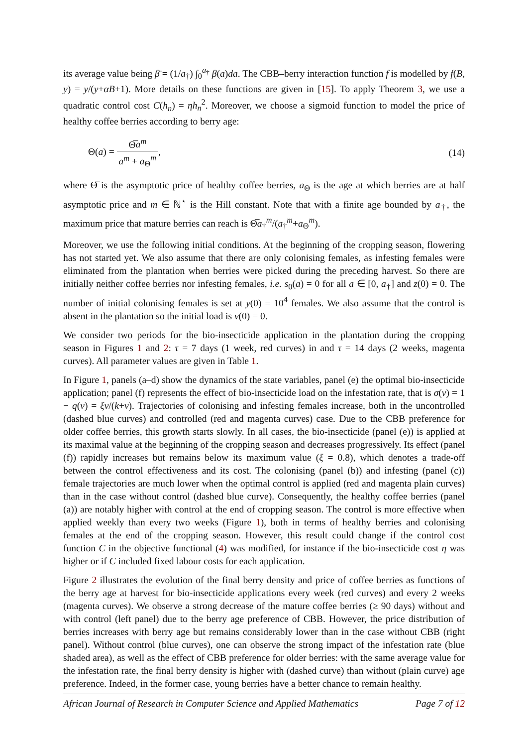its average value being β̄ = (1/a<sub>†</sub>) ∫<sub>0</sub><sup>a<sub>†</sub></sup> β(a)da. The CBB–berry interaction function f is modelled by f(B, y) = y/(y+αB+1). More details on these functions are given in [15]. To apply Theorem 3, we use a quadratic control cost C(h<sub>n</sub>) = ηh<sub>n</sub><sup>2</sup>. Moreover, we choose a sigmoid function to model the price of healthy coffee berries according to berry age:
Θ(a) = Θ̅a<sup>m</sup> a<sup>m</sup> + a<sub>Θ</sub><sup>m</sup>, (14)
where Θ̅ is the asymptotic price of healthy coffee berries, a<sub>Θ</sub> is the age at which berries are at half asymptotic price and m ∈ ℕ<sup>⋆</sup> is the Hill constant. Note that with a finite age bounded by a<sub>†</sub>, the maximum price that mature berries can reach is Θ̅a<sub>†</sub><sup>m</sup>/(a<sub>†</sub><sup>m</sup>+a<sub>Θ</sub><sup>m</sup>).
Moreover, we use the following initial conditions. At the beginning of the cropping season, flowering has not started yet. We also assume that there are only colonising females, as infesting females were eliminated from the plantation when berries were picked during the preceding harvest. So there are initially neither coffee berries nor infesting females, i.e. s<sub>0</sub>(a) = 0 for all a ∈ [0, a<sub>†</sub>] and z(0) = 0. The number of initial colonising females is set at y(0) = 10<sup>4</sup> females. We also assume that the control is absent in the plantation so the initial load is v(0) = 0.
We consider two periods for the bio-insecticide application in the plantation during the cropping season in Figures 1 and 2: τ = 7 days (1 week, red curves) in and τ = 14 days (2 weeks, magenta curves). All parameter values are given in Table 1.
In Figure 1, panels (a–d) show the dynamics of the state variables, panel (e) the optimal bio-insecticide application; panel (f) represents the effect of bio-insecticide load on the infestation rate, that is σ(v) = 1 − q(v) = ξv/(k+v). Trajectories of colonising and infesting females increase, both in the uncontrolled (dashed blue curves) and controlled (red and magenta curves) case. Due to the CBB preference for older coffee berries, this growth starts slowly. In all cases, the bio-insecticide (panel (e)) is applied at its maximal value at the beginning of the cropping season and decreases progressively. Its effect (panel (f)) rapidly increases but remains below its maximum value (ξ = 0.8), which denotes a trade-off between the control effectiveness and its cost. The colonising (panel (b)) and infesting (panel (c)) female trajectories are much lower when the optimal control is applied (red and magenta plain curves) than in the case without control (dashed blue curve). Consequently, the healthy coffee berries (panel (a)) are notably higher with control at the end of cropping season. The control is more effective when applied weekly than every two weeks (Figure 1), both in terms of healthy berries and colonising females at the end of the cropping season. However, this result could change if the control cost function C in the objective functional (4) was modified, for instance if the bio-insecticide cost η was higher or if C included fixed labour costs for each application.
Figure 2 illustrates the evolution of the final berry density and price of coffee berries as functions of the berry age at harvest for bio-insecticide applications every week (red curves) and every 2 weeks (magenta curves). We observe a strong decrease of the mature coffee berries (≥ 90 days) without and with control (left panel) due to the berry age preference of CBB. However, the price distribution of berries increases with berry age but remains considerably lower than in the case without CBB (right panel). Without control (blue curves), one can observe the strong impact of the infestation rate (blue shaded area), as well as the effect of CBB preference for older berries: with the same average value for the infestation rate, the final berry density is higher with (dashed curve) than without (plain curve) age preference. Indeed, in the former case, young berries have a better chance to remain healthy.
African Journal of Research in Computer Science and Applied Mathematics Page 7 of 12